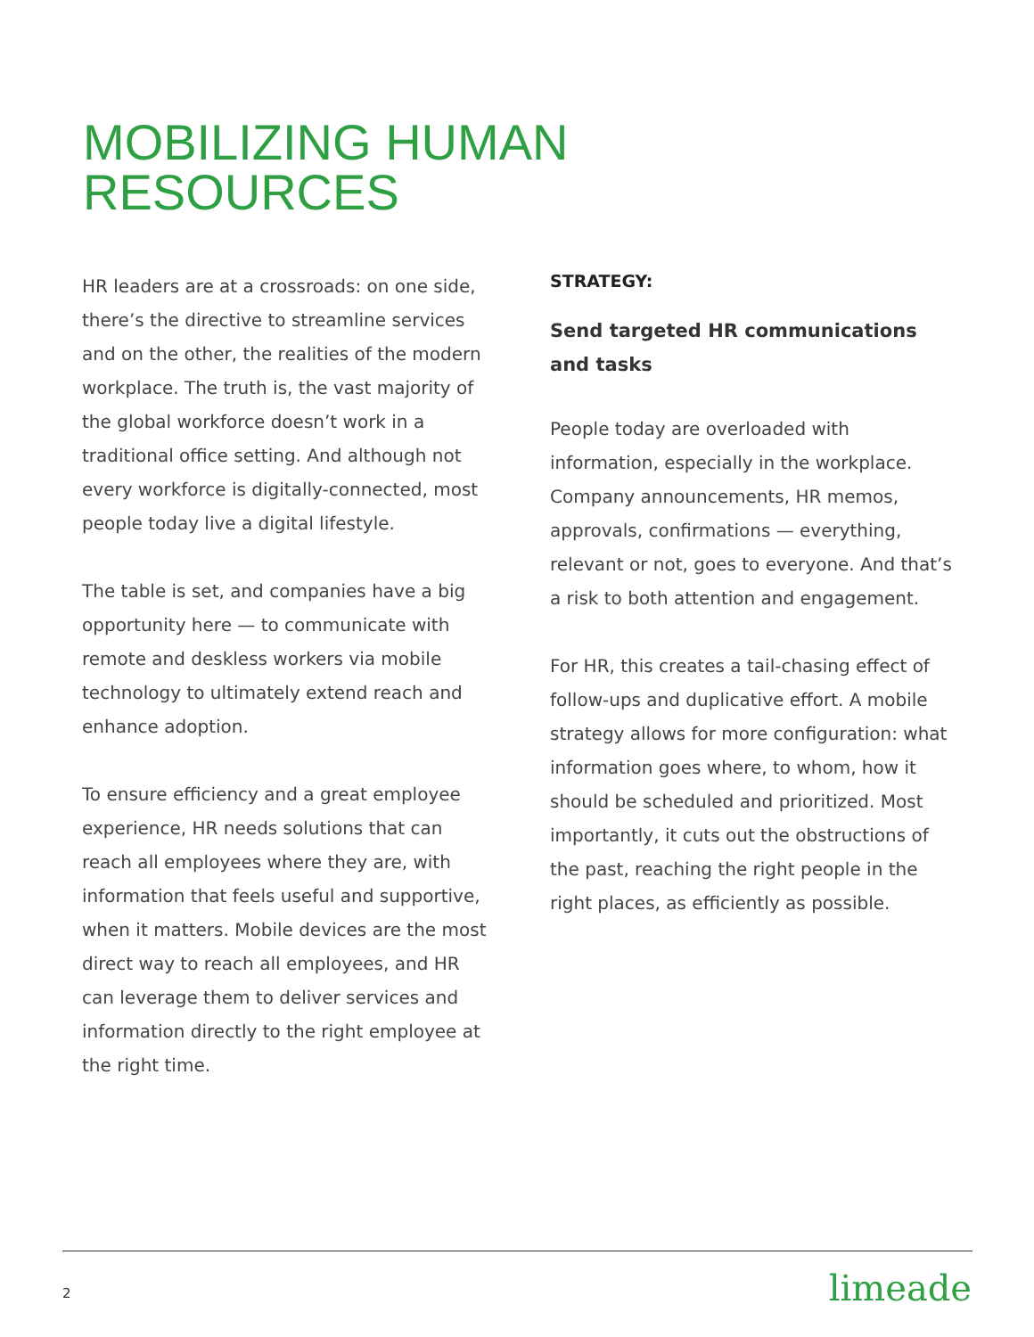MOBILIZING HUMAN
RESOURCES
HR leaders are at a crossroads: on one side, there’s the directive to streamline services and on the other, the realities of the modern workplace. The truth is, the vast majority of the global workforce doesn’t work in a traditional office setting. And although not every workforce is digitally-connected, most people today live a digital lifestyle.
The table is set, and companies have a big opportunity here — to communicate with remote and deskless workers via mobile technology to ultimately extend reach and enhance adoption.
To ensure efficiency and a great employee experience, HR needs solutions that can reach all employees where they are, with information that feels useful and supportive, when it matters. Mobile devices are the most direct way to reach all employees, and HR can leverage them to deliver services and information directly to the right employee at the right time.
STRATEGY:
Send targeted HR communications and tasks
People today are overloaded with information, especially in the workplace. Company announcements, HR memos, approvals, confirmations — everything, relevant or not, goes to everyone. And that’s a risk to both attention and engagement.
For HR, this creates a tail-chasing effect of follow-ups and duplicative effort. A mobile strategy allows for more configuration: what information goes where, to whom, how it should be scheduled and prioritized. Most importantly, it cuts out the obstructions of the past, reaching the right people in the right places, as efficiently as possible.
2 limeade